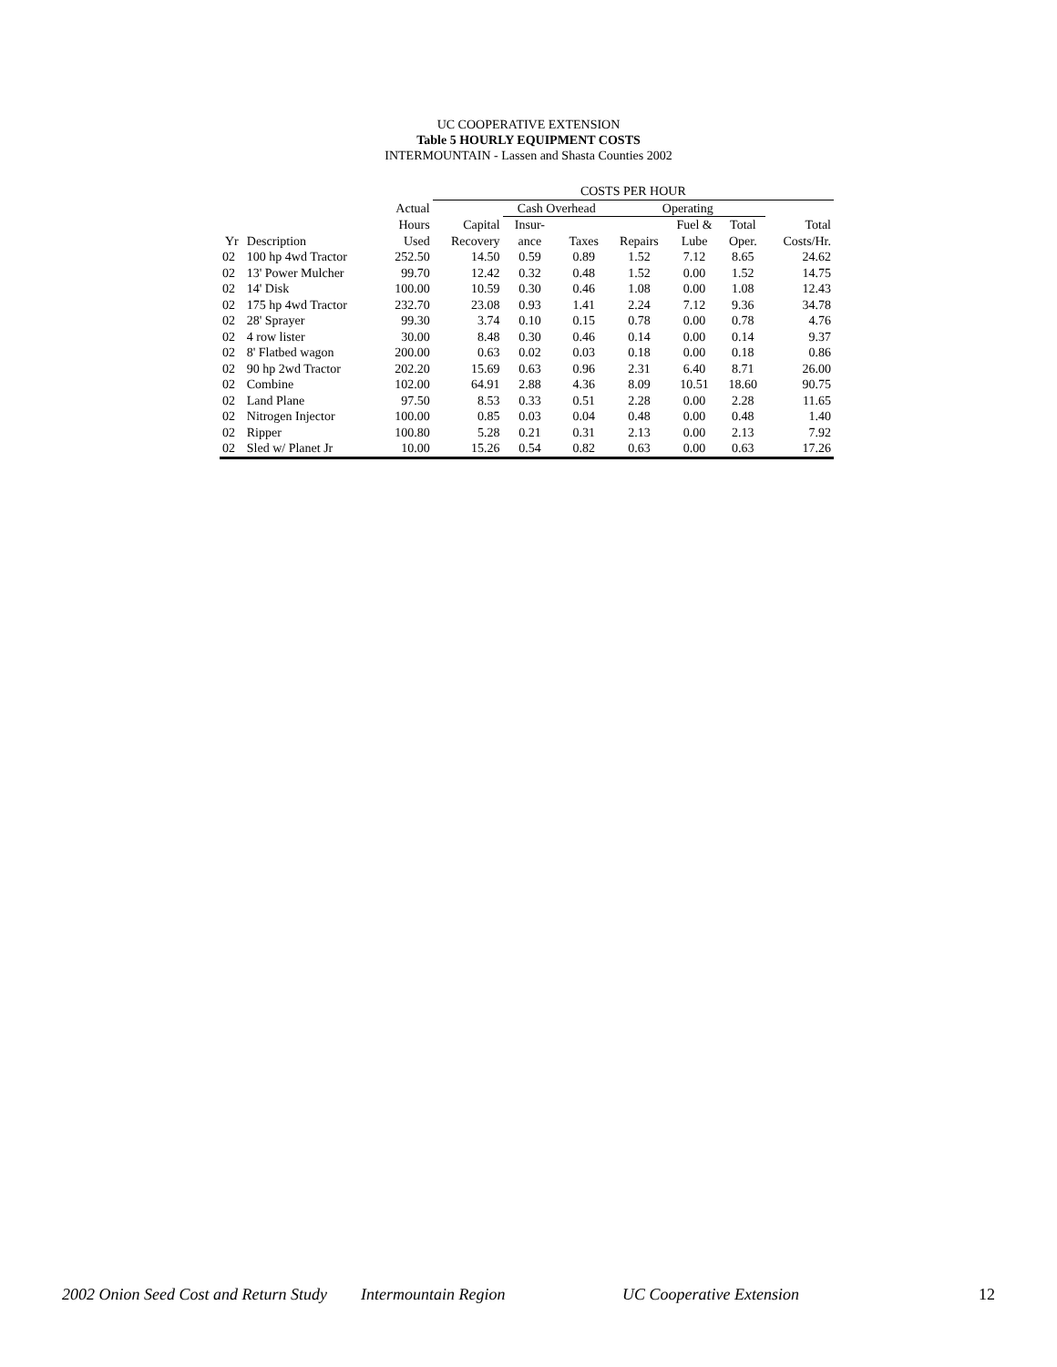UC COOPERATIVE EXTENSION
Table 5 HOURLY EQUIPMENT COSTS
INTERMOUNTAIN - Lassen and Shasta Counties 2002
| | | | COSTS PER HOUR | | | | | | |
| --- | --- | --- | --- | --- | --- | --- | --- | --- | --- |
| | | Actual | | Cash Overhead | | Operating | | | |
| | | Hours | Capital | Insur- | | | Fuel & | Total | Total |
| Yr | Description | Used | Recovery | ance | Taxes | Repairs | Lube | Oper. | Costs/Hr. |
| 02 | 100 hp 4wd Tractor | 252.50 | 14.50 | 0.59 | 0.89 | 1.52 | 7.12 | 8.65 | 24.62 |
| 02 | 13' Power Mulcher | 99.70 | 12.42 | 0.32 | 0.48 | 1.52 | 0.00 | 1.52 | 14.75 |
| 02 | 14' Disk | 100.00 | 10.59 | 0.30 | 0.46 | 1.08 | 0.00 | 1.08 | 12.43 |
| 02 | 175 hp 4wd Tractor | 232.70 | 23.08 | 0.93 | 1.41 | 2.24 | 7.12 | 9.36 | 34.78 |
| 02 | 28' Sprayer | 99.30 | 3.74 | 0.10 | 0.15 | 0.78 | 0.00 | 0.78 | 4.76 |
| 02 | 4 row lister | 30.00 | 8.48 | 0.30 | 0.46 | 0.14 | 0.00 | 0.14 | 9.37 |
| 02 | 8' Flatbed wagon | 200.00 | 0.63 | 0.02 | 0.03 | 0.18 | 0.00 | 0.18 | 0.86 |
| 02 | 90 hp 2wd Tractor | 202.20 | 15.69 | 0.63 | 0.96 | 2.31 | 6.40 | 8.71 | 26.00 |
| 02 | Combine | 102.00 | 64.91 | 2.88 | 4.36 | 8.09 | 10.51 | 18.60 | 90.75 |
| 02 | Land Plane | 97.50 | 8.53 | 0.33 | 0.51 | 2.28 | 0.00 | 2.28 | 11.65 |
| 02 | Nitrogen Injector | 100.00 | 0.85 | 0.03 | 0.04 | 0.48 | 0.00 | 0.48 | 1.40 |
| 02 | Ripper | 100.80 | 5.28 | 0.21 | 0.31 | 2.13 | 0.00 | 2.13 | 7.92 |
| 02 | Sled w/ Planet Jr | 10.00 | 15.26 | 0.54 | 0.82 | 0.63 | 0.00 | 0.63 | 17.26 |
2002 Onion Seed Cost and Return Study Intermountain Region UC Cooperative Extension 12